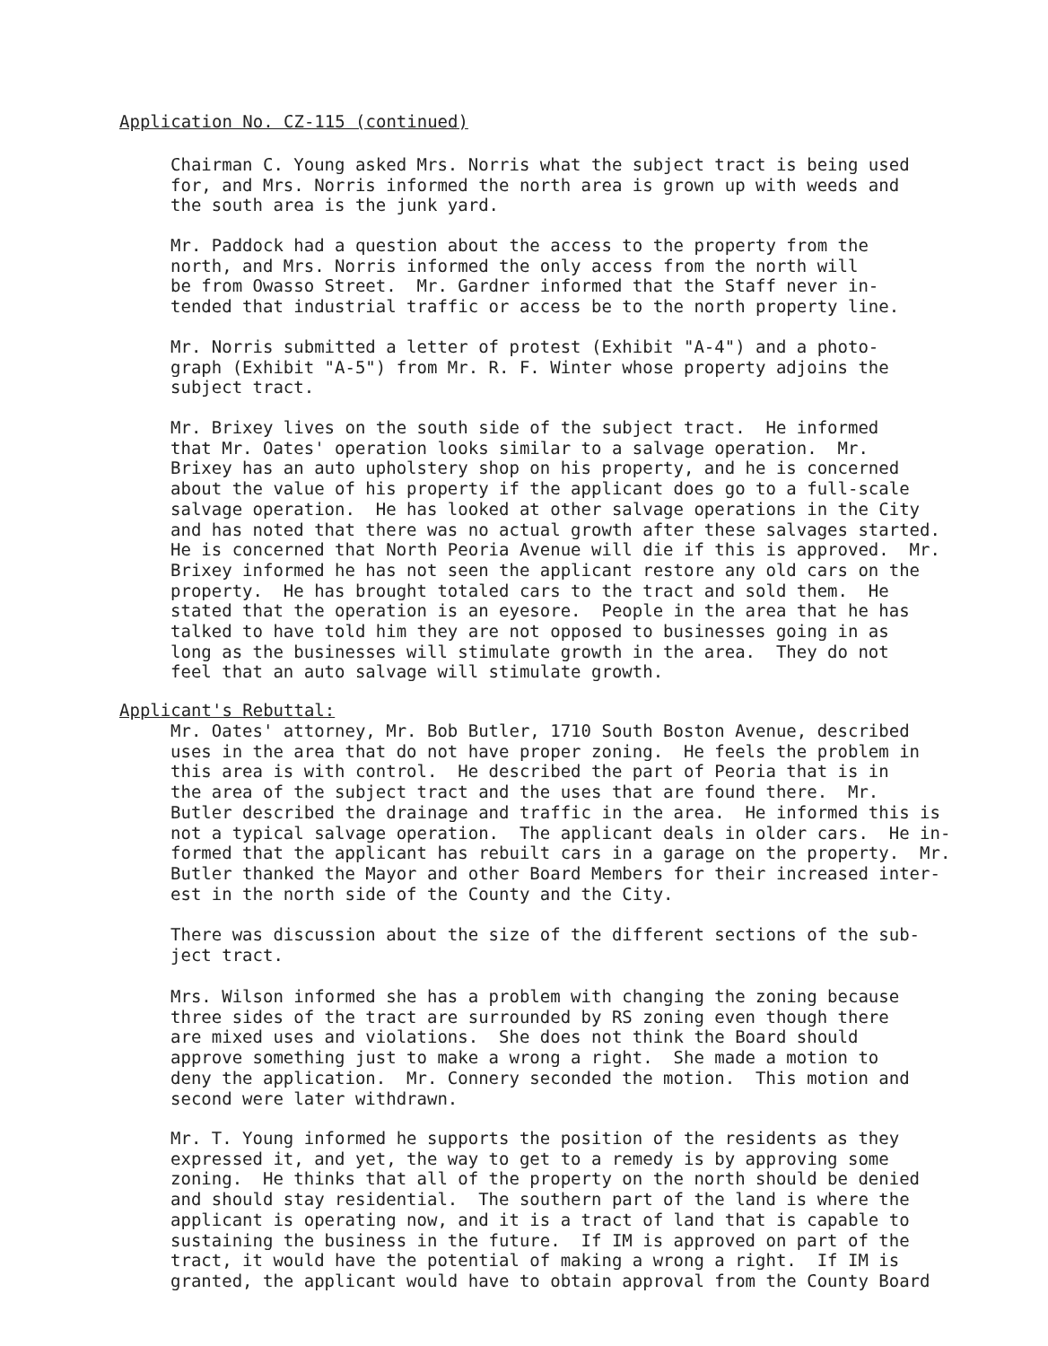Application No. CZ-115 (continued)
Chairman C. Young asked Mrs. Norris what the subject tract is being used for, and Mrs. Norris informed the north area is grown up with weeds and the south area is the junk yard.
Mr. Paddock had a question about the access to the property from the north, and Mrs. Norris informed the only access from the north will be from Owasso Street. Mr. Gardner informed that the Staff never in- tended that industrial traffic or access be to the north property line.
Mr. Norris submitted a letter of protest (Exhibit "A-4") and a photo- graph (Exhibit "A-5") from Mr. R. F. Winter whose property adjoins the subject tract.
Mr. Brixey lives on the south side of the subject tract. He informed that Mr. Oates' operation looks similar to a salvage operation. Mr. Brixey has an auto upholstery shop on his property, and he is concerned about the value of his property if the applicant does go to a full-scale salvage operation. He has looked at other salvage operations in the City and has noted that there was no actual growth after these salvages started. He is concerned that North Peoria Avenue will die if this is approved. Mr. Brixey informed he has not seen the applicant restore any old cars on the property. He has brought totaled cars to the tract and sold them. He stated that the operation is an eyesore. People in the area that he has talked to have told him they are not opposed to businesses going in as long as the businesses will stimulate growth in the area. They do not feel that an auto salvage will stimulate growth.
Applicant's Rebuttal:
Mr. Oates' attorney, Mr. Bob Butler, 1710 South Boston Avenue, described uses in the area that do not have proper zoning. He feels the problem in this area is with control. He described the part of Peoria that is in the area of the subject tract and the uses that are found there. Mr. Butler described the drainage and traffic in the area. He informed this is not a typical salvage operation. The applicant deals in older cars. He in- formed that the applicant has rebuilt cars in a garage on the property. Mr. Butler thanked the Mayor and other Board Members for their increased inter- est in the north side of the County and the City.
There was discussion about the size of the different sections of the sub- ject tract.
Mrs. Wilson informed she has a problem with changing the zoning because three sides of the tract are surrounded by RS zoning even though there are mixed uses and violations. She does not think the Board should approve something just to make a wrong a right. She made a motion to deny the application. Mr. Connery seconded the motion. This motion and second were later withdrawn.
Mr. T. Young informed he supports the position of the residents as they expressed it, and yet, the way to get to a remedy is by approving some zoning. He thinks that all of the property on the north should be denied and should stay residential. The southern part of the land is where the applicant is operating now, and it is a tract of land that is capable to sustaining the business in the future. If IM is approved on part of the tract, it would have the potential of making a wrong a right. If IM is granted, the applicant would have to obtain approval from the County Board